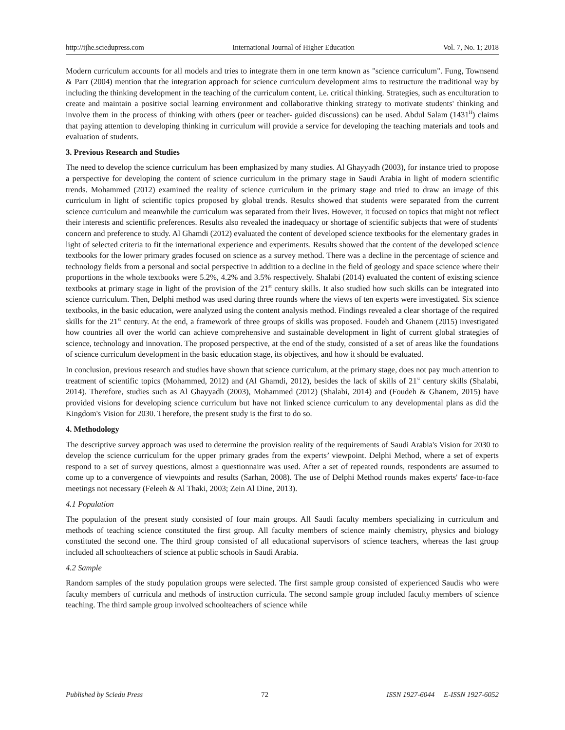http://ijhe.sciedupress.com International Journal of Higher Education Vol. 7, No. 1; 2018
Modern curriculum accounts for all models and tries to integrate them in one term known as "science curriculum". Fung, Townsend & Parr (2004) mention that the integration approach for science curriculum development aims to restructure the traditional way by including the thinking development in the teaching of the curriculum content, i.e. critical thinking. Strategies, such as enculturation to create and maintain a positive social learning environment and collaborative thinking strategy to motivate students' thinking and involve them in the process of thinking with others (peer or teacher- guided discussions) can be used. Abdul Salam (1431<sup>H</sup>) claims that paying attention to developing thinking in curriculum will provide a service for developing the teaching materials and tools and evaluation of students.
3. Previous Research and Studies
The need to develop the science curriculum has been emphasized by many studies. Al Ghayyadh (2003), for instance tried to propose a perspective for developing the content of science curriculum in the primary stage in Saudi Arabia in light of modern scientific trends. Mohammed (2012) examined the reality of science curriculum in the primary stage and tried to draw an image of this curriculum in light of scientific topics proposed by global trends. Results showed that students were separated from the current science curriculum and meanwhile the curriculum was separated from their lives. However, it focused on topics that might not reflect their interests and scientific preferences. Results also revealed the inadequacy or shortage of scientific subjects that were of students' concern and preference to study. Al Ghamdi (2012) evaluated the content of developed science textbooks for the elementary grades in light of selected criteria to fit the international experience and experiments. Results showed that the content of the developed science textbooks for the lower primary grades focused on science as a survey method. There was a decline in the percentage of science and technology fields from a personal and social perspective in addition to a decline in the field of geology and space science where their proportions in the whole textbooks were 5.2%, 4.2% and 3.5% respectively. Shalabi (2014) evaluated the content of existing science textbooks at primary stage in light of the provision of the 21<sup>st</sup> century skills. It also studied how such skills can be integrated into science curriculum. Then, Delphi method was used during three rounds where the views of ten experts were investigated. Six science textbooks, in the basic education, were analyzed using the content analysis method. Findings revealed a clear shortage of the required skills for the 21<sup>st</sup> century. At the end, a framework of three groups of skills was proposed. Foudeh and Ghanem (2015) investigated how countries all over the world can achieve comprehensive and sustainable development in light of current global strategies of science, technology and innovation. The proposed perspective, at the end of the study, consisted of a set of areas like the foundations of science curriculum development in the basic education stage, its objectives, and how it should be evaluated.
In conclusion, previous research and studies have shown that science curriculum, at the primary stage, does not pay much attention to treatment of scientific topics (Mohammed, 2012) and (Al Ghamdi, 2012), besides the lack of skills of 21<sup>st</sup> century skills (Shalabi, 2014). Therefore, studies such as Al Ghayyadh (2003), Mohammed (2012) (Shalabi, 2014) and (Foudeh & Ghanem, 2015) have provided visions for developing science curriculum but have not linked science curriculum to any developmental plans as did the Kingdom's Vision for 2030. Therefore, the present study is the first to do so.
4. Methodology
The descriptive survey approach was used to determine the provision reality of the requirements of Saudi Arabia's Vision for 2030 to develop the science curriculum for the upper primary grades from the experts’ viewpoint. Delphi Method, where a set of experts respond to a set of survey questions, almost a questionnaire was used. After a set of repeated rounds, respondents are assumed to come up to a convergence of viewpoints and results (Sarhan, 2008). The use of Delphi Method rounds makes experts' face-to-face meetings not necessary (Feleeh & Al Thaki, 2003; Zein Al Dine, 2013).
4.1 Population
The population of the present study consisted of four main groups. All Saudi faculty members specializing in curriculum and methods of teaching science constituted the first group. All faculty members of science mainly chemistry, physics and biology constituted the second one. The third group consisted of all educational supervisors of science teachers, whereas the last group included all schoolteachers of science at public schools in Saudi Arabia.
4.2 Sample
Random samples of the study population groups were selected. The first sample group consisted of experienced Saudis who were faculty members of curricula and methods of instruction curricula. The second sample group included faculty members of science teaching. The third sample group involved schoolteachers of science while
Published by Sciedu Press 72 ISSN 1927-6044 E-ISSN 1927-6052